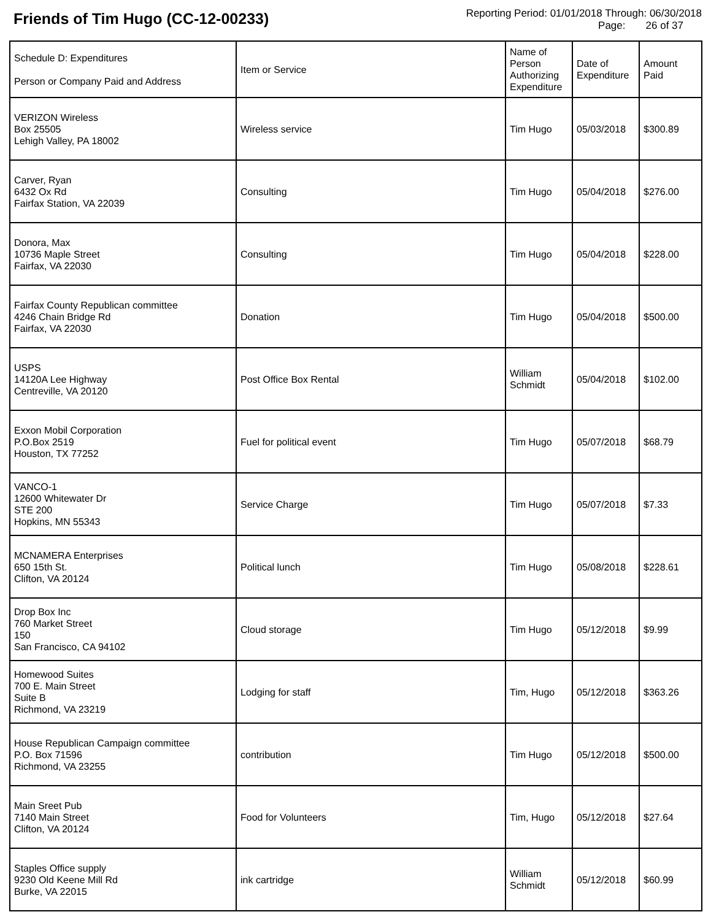Friends of Tim Hugo (CC-12-00233)
Reporting Period: 01/01/2018 Through: 06/30/2018
Page: 26 of 37
| Schedule D: Expenditures Person or Company Paid and Address | Item or Service | Name of Person Authorizing Expenditure | Date of Expenditure | Amount Paid |
| --- | --- | --- | --- | --- |
| VERIZON Wireless Box 25505 Lehigh Valley, PA 18002 | Wireless service | Tim Hugo | 05/03/2018 | $300.89 |
| Carver, Ryan 6432 Ox Rd Fairfax Station, VA 22039 | Consulting | Tim Hugo | 05/04/2018 | $276.00 |
| Donora, Max 10736 Maple Street Fairfax, VA 22030 | Consulting | Tim Hugo | 05/04/2018 | $228.00 |
| Fairfax County Republican committee 4246 Chain Bridge Rd Fairfax, VA 22030 | Donation | Tim Hugo | 05/04/2018 | $500.00 |
| USPS 14120A Lee Highway Centreville, VA 20120 | Post Office Box Rental | William Schmidt | 05/04/2018 | $102.00 |
| Exxon Mobil Corporation P.O.Box 2519 Houston, TX 77252 | Fuel for political event | Tim Hugo | 05/07/2018 | $68.79 |
| VANCO-1 12600 Whitewater Dr STE 200 Hopkins, MN 55343 | Service Charge | Tim Hugo | 05/07/2018 | $7.33 |
| MCNAMERA Enterprises 650 15th St. Clifton, VA 20124 | Political lunch | Tim Hugo | 05/08/2018 | $228.61 |
| Drop Box Inc 760 Market Street 150 San Francisco, CA 94102 | Cloud storage | Tim Hugo | 05/12/2018 | $9.99 |
| Homewood Suites 700 E. Main Street Suite B Richmond, VA 23219 | Lodging for staff | Tim, Hugo | 05/12/2018 | $363.26 |
| House Republican Campaign committee P.O. Box 71596 Richmond, VA 23255 | contribution | Tim Hugo | 05/12/2018 | $500.00 |
| Main Sreet Pub 7140 Main Street Clifton, VA 20124 | Food for Volunteers | Tim, Hugo | 05/12/2018 | $27.64 |
| Staples Office supply 9230 Old Keene Mill Rd Burke, VA 22015 | ink cartridge | William Schmidt | 05/12/2018 | $60.99 |